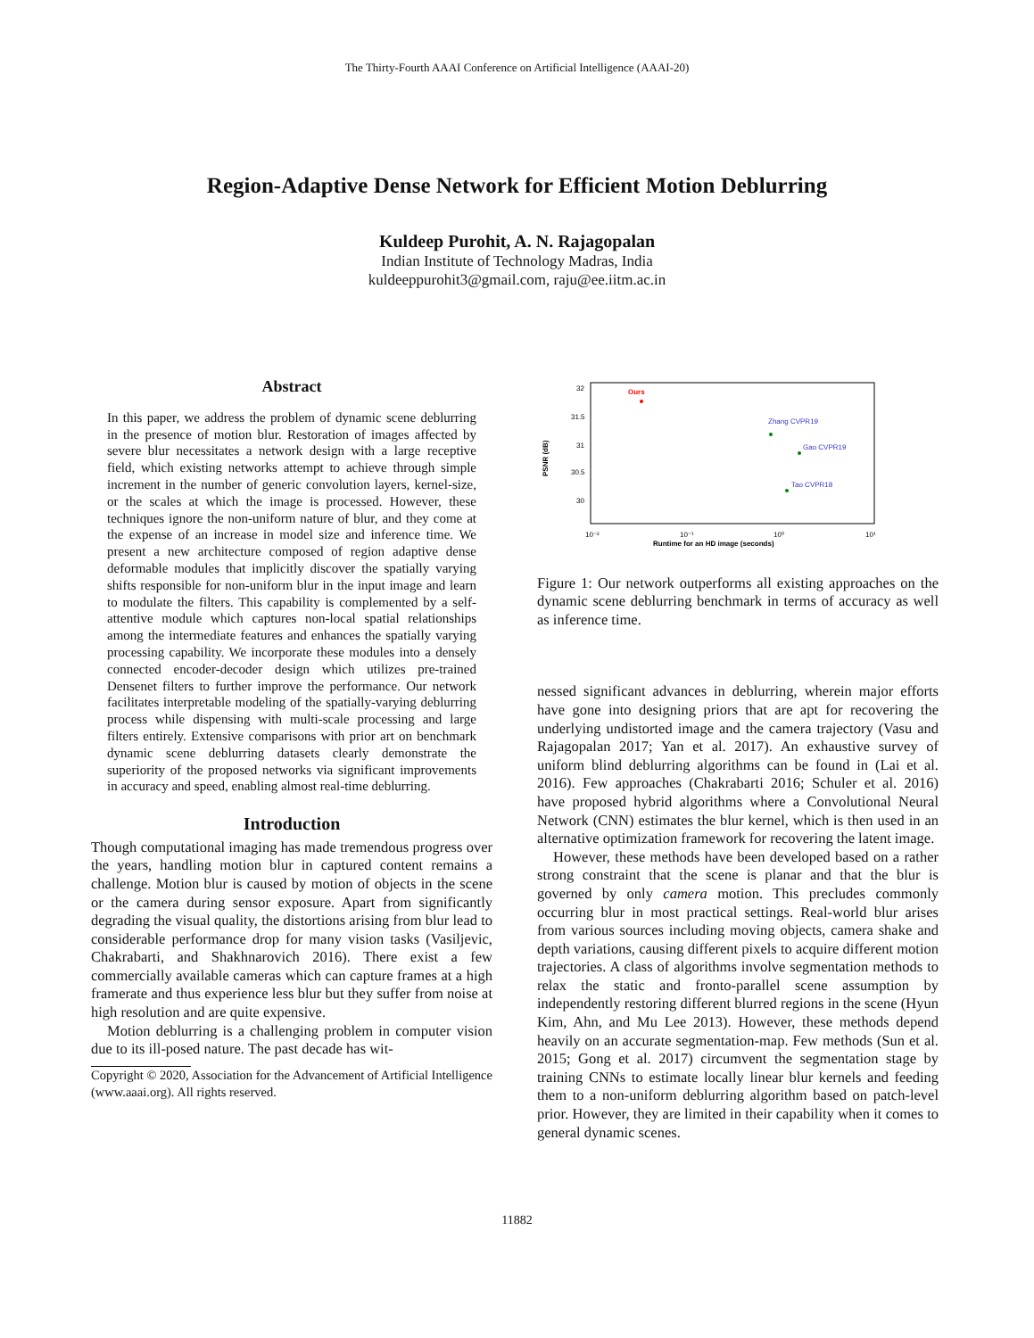The Thirty-Fourth AAAI Conference on Artificial Intelligence (AAAI-20)
Region-Adaptive Dense Network for Efficient Motion Deblurring
Kuldeep Purohit, A. N. Rajagopalan
Indian Institute of Technology Madras, India
kuldeeppurohit3@gmail.com, raju@ee.iitm.ac.in
Abstract
In this paper, we address the problem of dynamic scene deblurring in the presence of motion blur. Restoration of images affected by severe blur necessitates a network design with a large receptive field, which existing networks attempt to achieve through simple increment in the number of generic convolution layers, kernel-size, or the scales at which the image is processed. However, these techniques ignore the non-uniform nature of blur, and they come at the expense of an increase in model size and inference time. We present a new architecture composed of region adaptive dense deformable modules that implicitly discover the spatially varying shifts responsible for non-uniform blur in the input image and learn to modulate the filters. This capability is complemented by a self-attentive module which captures non-local spatial relationships among the intermediate features and enhances the spatially varying processing capability. We incorporate these modules into a densely connected encoder-decoder design which utilizes pre-trained Densenet filters to further improve the performance. Our network facilitates interpretable modeling of the spatially-varying deblurring process while dispensing with multi-scale processing and large filters entirely. Extensive comparisons with prior art on benchmark dynamic scene deblurring datasets clearly demonstrate the superiority of the proposed networks via significant improvements in accuracy and speed, enabling almost real-time deblurring.
Introduction
Though computational imaging has made tremendous progress over the years, handling motion blur in captured content remains a challenge. Motion blur is caused by motion of objects in the scene or the camera during sensor exposure. Apart from significantly degrading the visual quality, the distortions arising from blur lead to considerable performance drop for many vision tasks (Vasiljevic, Chakrabarti, and Shakhnarovich 2016). There exist a few commercially available cameras which can capture frames at a high framerate and thus experience less blur but they suffer from noise at high resolution and are quite expensive.
Motion deblurring is a challenging problem in computer vision due to its ill-posed nature. The past decade has wit-
Copyright © 2020, Association for the Advancement of Artificial Intelligence (www.aaai.org). All rights reserved.
PSNR (dB)
32
31.5
31
30.5
30
-
-
10⁻²
10⁻¹
10⁰
10¹
Runtime for an HD image (seconds)
Ours
Zhang CVPR19
Gao CVPR19
Tao CVPR18
.
Figure 1: Our network outperforms all existing approaches on the dynamic scene deblurring benchmark in terms of accuracy as well as inference time.
nessed significant advances in deblurring, wherein major efforts have gone into designing priors that are apt for recovering the underlying undistorted image and the camera trajectory (Vasu and Rajagopalan 2017; Yan et al. 2017). An exhaustive survey of uniform blind deblurring algorithms can be found in (Lai et al. 2016). Few approaches (Chakrabarti 2016; Schuler et al. 2016) have proposed hybrid algorithms where a Convolutional Neural Network (CNN) estimates the blur kernel, which is then used in an alternative optimization framework for recovering the latent image.
However, these methods have been developed based on a rather strong constraint that the scene is planar and that the blur is governed by only camera motion. This precludes commonly occurring blur in most practical settings. Real-world blur arises from various sources including moving objects, camera shake and depth variations, causing different pixels to acquire different motion trajectories. A class of algorithms involve segmentation methods to relax the static and fronto-parallel scene assumption by independently restoring different blurred regions in the scene (Hyun Kim, Ahn, and Mu Lee 2013). However, these methods depend heavily on an accurate segmentation-map. Few methods (Sun et al. 2015; Gong et al. 2017) circumvent the segmentation stage by training CNNs to estimate locally linear blur kernels and feeding them to a non-uniform deblurring algorithm based on patch-level prior. However, they are limited in their capability when it comes to general dynamic scenes.
11882